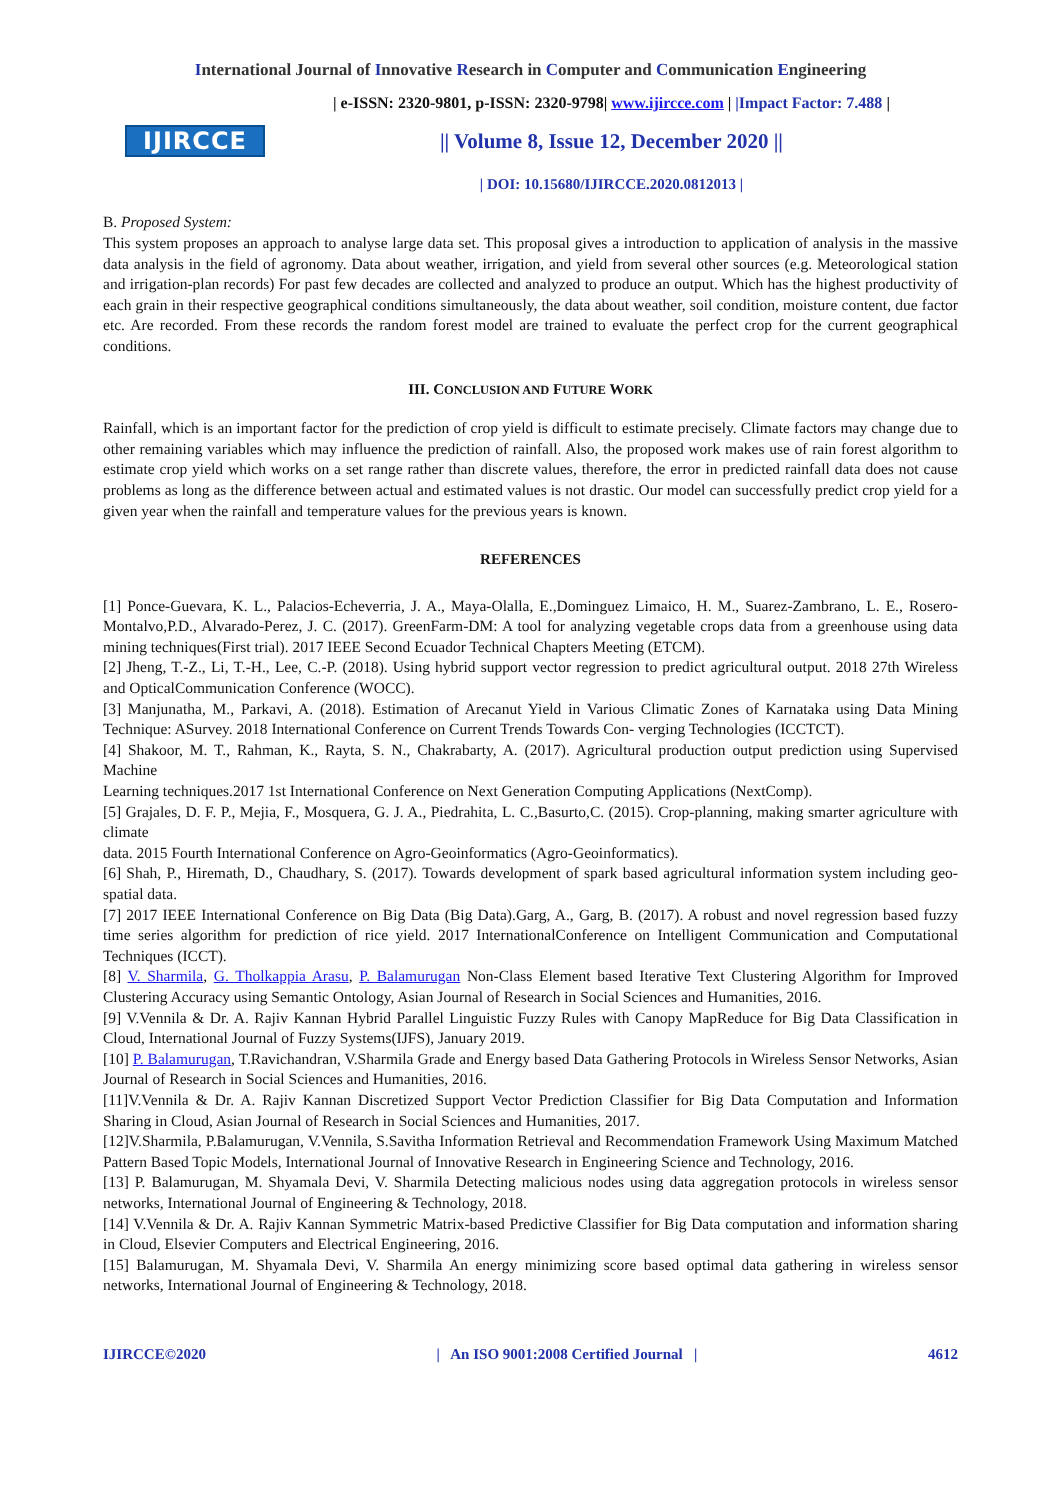International Journal of Innovative Research in Computer and Communication Engineering
IJIRCCE
| e-ISSN: 2320-9801, p-ISSN: 2320-9798| www.ijircce.com | |Impact Factor: 7.488 |
|| Volume 8, Issue 12, December 2020 ||
| DOI: 10.15680/IJIRCCE.2020.0812013 |
B. Proposed System:
This system proposes an approach to analyse large data set. This proposal gives a introduction to application of analysis in the massive data analysis in the field of agronomy. Data about weather, irrigation, and yield from several other sources (e.g. Meteorological station and irrigation-plan records) For past few decades are collected and analyzed to produce an output. Which has the highest productivity of each grain in their respective geographical conditions simultaneously, the data about weather, soil condition, moisture content, due factor etc. Are recorded. From these records the random forest model are trained to evaluate the perfect crop for the current geographical conditions.
III. CONCLUSION AND FUTURE WORK
Rainfall, which is an important factor for the prediction of crop yield is difficult to estimate precisely. Climate factors may change due to other remaining variables which may influence the prediction of rainfall. Also, the proposed work makes use of rain forest algorithm to estimate crop yield which works on a set range rather than discrete values, therefore, the error in predicted rainfall data does not cause problems as long as the difference between actual and estimated values is not drastic. Our model can successfully predict crop yield for a given year when the rainfall and temperature values for the previous years is known.
REFERENCES
[1] Ponce-Guevara, K. L., Palacios-Echeverria, J. A., Maya-Olalla, E.,Dominguez Limaico, H. M., Suarez-Zambrano, L. E., Rosero-Montalvo,P.D., Alvarado-Perez, J. C. (2017). GreenFarm-DM: A tool for analyzing vegetable crops data from a greenhouse using data mining techniques(First trial). 2017 IEEE Second Ecuador Technical Chapters Meeting (ETCM).
[2] Jheng, T.-Z., Li, T.-H., Lee, C.-P. (2018). Using hybrid support vector regression to predict agricultural output. 2018 27th Wireless and OpticalCommunication Conference (WOCC).
[3] Manjunatha, M., Parkavi, A. (2018). Estimation of Arecanut Yield in Various Climatic Zones of Karnataka using Data Mining Technique: ASurvey. 2018 International Conference on Current Trends Towards Con- verging Technologies (ICCTCT).
[4] Shakoor, M. T., Rahman, K., Rayta, S. N., Chakrabarty, A. (2017). Agricultural production output prediction using Supervised Machine
Learning techniques.2017 1st International Conference on Next Generation Computing Applications (NextComp).
[5] Grajales, D. F. P., Mejia, F., Mosquera, G. J. A., Piedrahita, L. C.,Basurto,C. (2015). Crop-planning, making smarter agriculture with climate
data. 2015 Fourth International Conference on Agro-Geoinformatics (Agro-Geoinformatics).
[6] Shah, P., Hiremath, D., Chaudhary, S. (2017). Towards development of spark based agricultural information system including geo-spatial data.
[7] 2017 IEEE International Conference on Big Data (Big Data).Garg, A., Garg, B. (2017). A robust and novel regression based fuzzy time series algorithm for prediction of rice yield. 2017 InternationalConference on Intelligent Communication and Computational Techniques (ICCT).
[8] V. Sharmila, G. Tholkappia Arasu, P. Balamurugan Non-Class Element based Iterative Text Clustering Algorithm for Improved Clustering Accuracy using Semantic Ontology, Asian Journal of Research in Social Sciences and Humanities, 2016.
[9] V.Vennila & Dr. A. Rajiv Kannan Hybrid Parallel Linguistic Fuzzy Rules with Canopy MapReduce for Big Data Classification in Cloud, International Journal of Fuzzy Systems(IJFS), January 2019.
[10] P. Balamurugan, T.Ravichandran, V.Sharmila Grade and Energy based Data Gathering Protocols in Wireless Sensor Networks, Asian Journal of Research in Social Sciences and Humanities, 2016.
[11]V.Vennila & Dr. A. Rajiv Kannan Discretized Support Vector Prediction Classifier for Big Data Computation and Information Sharing in Cloud, Asian Journal of Research in Social Sciences and Humanities, 2017.
[12]V.Sharmila, P.Balamurugan, V.Vennila, S.Savitha Information Retrieval and Recommendation Framework Using Maximum Matched Pattern Based Topic Models, International Journal of Innovative Research in Engineering Science and Technology, 2016.
[13] P. Balamurugan, M. Shyamala Devi, V. Sharmila Detecting malicious nodes using data aggregation protocols in wireless sensor networks, International Journal of Engineering & Technology, 2018.
[14] V.Vennila & Dr. A. Rajiv Kannan Symmetric Matrix-based Predictive Classifier for Big Data computation and information sharing in Cloud, Elsevier Computers and Electrical Engineering, 2016.
[15] Balamurugan, M. Shyamala Devi, V. Sharmila An energy minimizing score based optimal data gathering in wireless sensor networks, International Journal of Engineering & Technology, 2018.
IJIRCCE©2020 | An ISO 9001:2008 Certified Journal | 4612